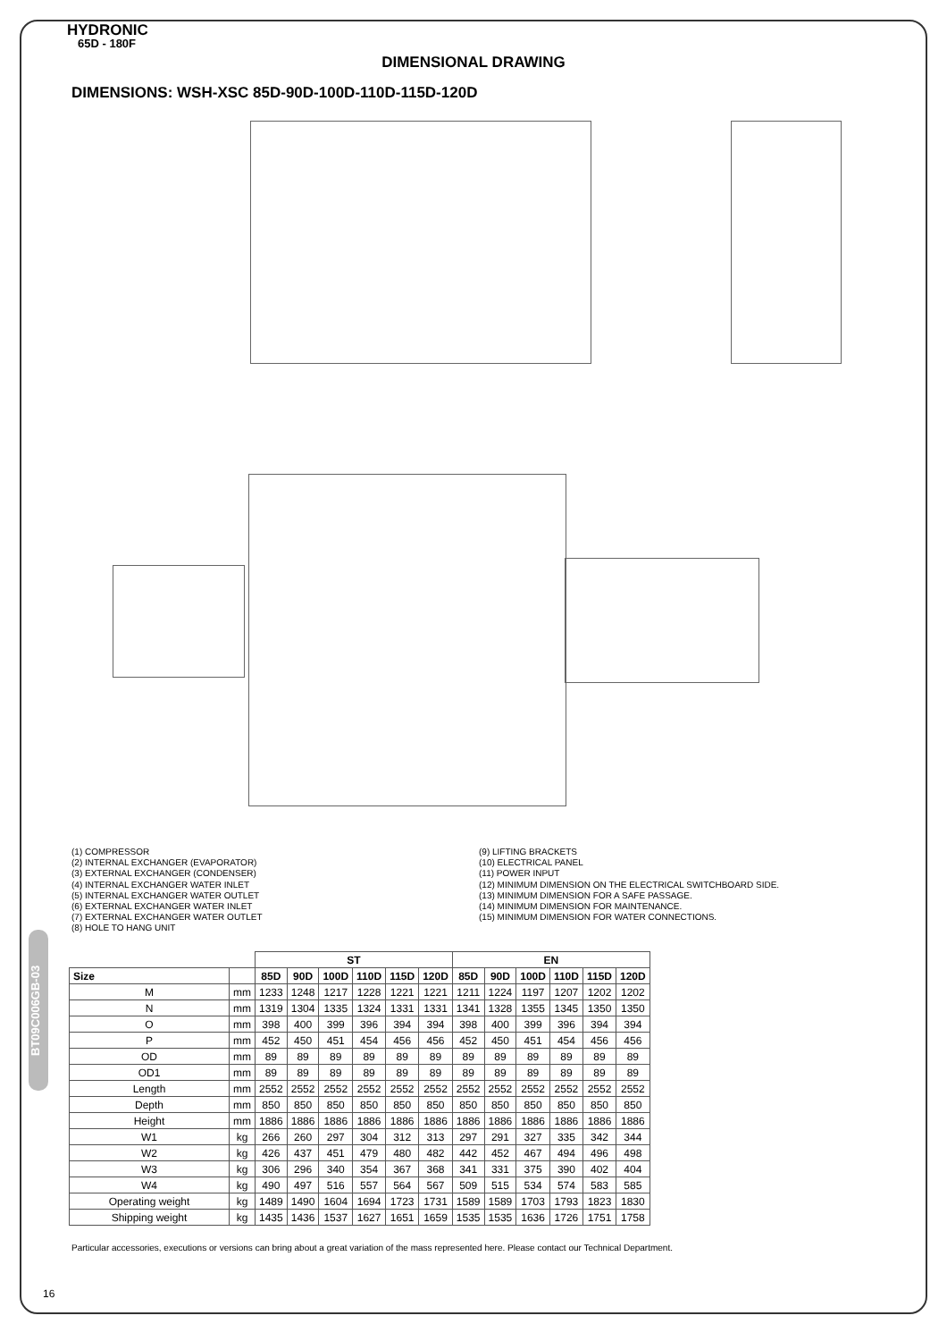HYDRONIC
65D - 180F
DIMENSIONAL DRAWING
DIMENSIONS: WSH-XSC 85D-90D-100D-110D-115D-120D
(1) COMPRESSOR
(2) INTERNAL EXCHANGER (EVAPORATOR)
(3) EXTERNAL EXCHANGER (CONDENSER)
(4) INTERNAL EXCHANGER WATER INLET
(5) INTERNAL EXCHANGER WATER OUTLET
(6) EXTERNAL EXCHANGER WATER INLET
(7) EXTERNAL EXCHANGER WATER OUTLET
(8) HOLE TO HANG UNIT
(9) LIFTING BRACKETS
(10) ELECTRICAL PANEL
(11) POWER INPUT
(12) MINIMUM DIMENSION ON THE ELECTRICAL SWITCHBOARD SIDE.
(13) MINIMUM DIMENSION FOR A SAFE PASSAGE.
(14) MINIMUM DIMENSION FOR MAINTENANCE.
(15) MINIMUM DIMENSION FOR WATER CONNECTIONS.
BT09C006GB-03
| | | ST | | | | | | EN | | | | | |
| Size | | 85D | 90D | 100D | 110D | 115D | 120D | 85D | 90D | 100D | 110D | 115D | 120D |
| M | mm | 1233 | 1248 | 1217 | 1228 | 1221 | 1221 | 1211 | 1224 | 1197 | 1207 | 1202 | 1202 |
| N | mm | 1319 | 1304 | 1335 | 1324 | 1331 | 1331 | 1341 | 1328 | 1355 | 1345 | 1350 | 1350 |
| O | mm | 398 | 400 | 399 | 396 | 394 | 394 | 398 | 400 | 399 | 396 | 394 | 394 |
| P | mm | 452 | 450 | 451 | 454 | 456 | 456 | 452 | 450 | 451 | 454 | 456 | 456 |
| OD | mm | 89 | 89 | 89 | 89 | 89 | 89 | 89 | 89 | 89 | 89 | 89 | 89 |
| OD1 | mm | 89 | 89 | 89 | 89 | 89 | 89 | 89 | 89 | 89 | 89 | 89 | 89 |
| Length | mm | 2552 | 2552 | 2552 | 2552 | 2552 | 2552 | 2552 | 2552 | 2552 | 2552 | 2552 | 2552 |
| Depth | mm | 850 | 850 | 850 | 850 | 850 | 850 | 850 | 850 | 850 | 850 | 850 | 850 |
| Height | mm | 1886 | 1886 | 1886 | 1886 | 1886 | 1886 | 1886 | 1886 | 1886 | 1886 | 1886 | 1886 |
| W1 | kg | 266 | 260 | 297 | 304 | 312 | 313 | 297 | 291 | 327 | 335 | 342 | 344 |
| W2 | kg | 426 | 437 | 451 | 479 | 480 | 482 | 442 | 452 | 467 | 494 | 496 | 498 |
| W3 | kg | 306 | 296 | 340 | 354 | 367 | 368 | 341 | 331 | 375 | 390 | 402 | 404 |
| W4 | kg | 490 | 497 | 516 | 557 | 564 | 567 | 509 | 515 | 534 | 574 | 583 | 585 |
| Operating weight | kg | 1489 | 1490 | 1604 | 1694 | 1723 | 1731 | 1589 | 1589 | 1703 | 1793 | 1823 | 1830 |
| Shipping weight | kg | 1435 | 1436 | 1537 | 1627 | 1651 | 1659 | 1535 | 1535 | 1636 | 1726 | 1751 | 1758 |
Particular accessories, executions or versions can bring about a great variation of the mass represented here. Please contact our Technical Department.
16